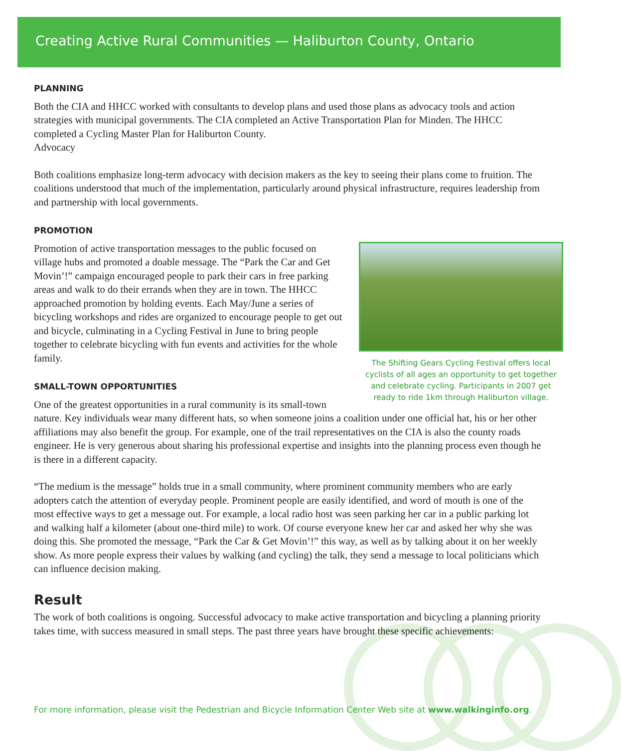Creating Active Rural Communities — Haliburton County, Ontario
PLANNING
Both the CIA and HHCC worked with consultants to develop plans and used those plans as advocacy tools and action strategies with municipal governments. The CIA completed an Active Transportation Plan for Minden. The HHCC completed a Cycling Master Plan for Haliburton County.
Advocacy
Both coalitions emphasize long-term advocacy with decision makers as the key to seeing their plans come to fruition. The coalitions understood that much of the implementation, particularly around physical infrastructure, requires leadership from and partnership with local governments.
PROMOTION
The Shifting Gears Cycling Festival offers local cyclists of all ages an opportunity to get together and celebrate cycling. Participants in 2007 get ready to ride 1km through Haliburton village.
Promotion of active transportation messages to the public focused on village hubs and promoted a doable message. The “Park the Car and Get Movin’!” campaign encouraged people to park their cars in free parking areas and walk to do their errands when they are in town. The HHCC approached promotion by holding events. Each May/June a series of bicycling workshops and rides are organized to encourage people to get out and bicycle, culminating in a Cycling Festival in June to bring people together to celebrate bicycling with fun events and activities for the whole family.
SMALL-TOWN OPPORTUNITIES
One of the greatest opportunities in a rural community is its small-town nature. Key individuals wear many different hats, so when someone joins a coalition under one official hat, his or her other affiliations may also benefit the group. For example, one of the trail representatives on the CIA is also the county roads engineer. He is very generous about sharing his professional expertise and insights into the planning process even though he is there in a different capacity.
“The medium is the message” holds true in a small community, where prominent community members who are early adopters catch the attention of everyday people. Prominent people are easily identified, and word of mouth is one of the most effective ways to get a message out. For example, a local radio host was seen parking her car in a public parking lot and walking half a kilometer (about one-third mile) to work. Of course everyone knew her car and asked her why she was doing this. She promoted the message, “Park the Car & Get Movin’!” this way, as well as by talking about it on her weekly show. As more people express their values by walking (and cycling) the talk, they send a message to local politicians which can influence decision making.
Result
The work of both coalitions is ongoing. Successful advocacy to make active transportation and bicycling a planning priority takes time, with success measured in small steps. The past three years have brought these specific achievements:
For more information, please visit the Pedestrian and Bicycle Information Center Web site at www.walkinginfo.org.